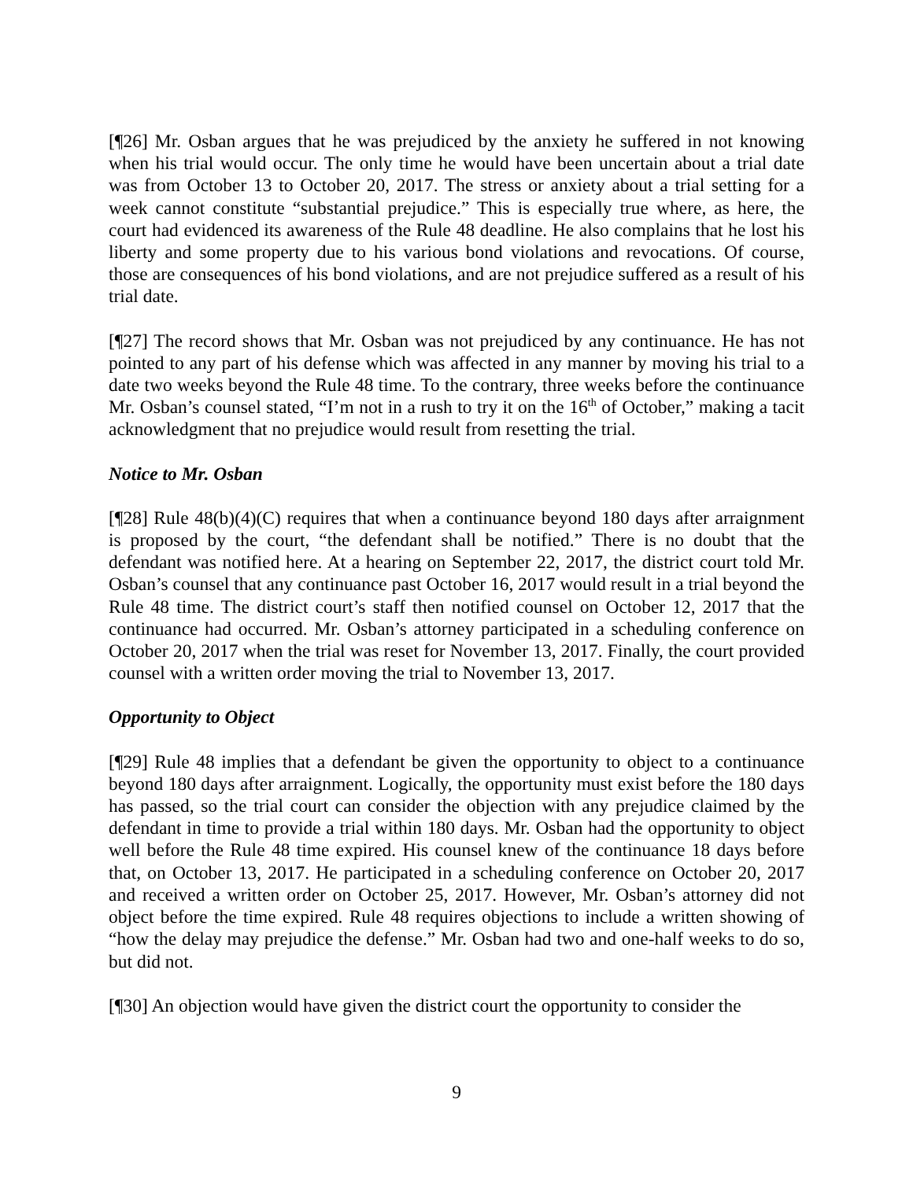[¶26] Mr. Osban argues that he was prejudiced by the anxiety he suffered in not knowing when his trial would occur. The only time he would have been uncertain about a trial date was from October 13 to October 20, 2017. The stress or anxiety about a trial setting for a week cannot constitute “substantial prejudice.” This is especially true where, as here, the court had evidenced its awareness of the Rule 48 deadline. He also complains that he lost his liberty and some property due to his various bond violations and revocations. Of course, those are consequences of his bond violations, and are not prejudice suffered as a result of his trial date.
[¶27] The record shows that Mr. Osban was not prejudiced by any continuance. He has not pointed to any part of his defense which was affected in any manner by moving his trial to a date two weeks beyond the Rule 48 time. To the contrary, three weeks before the continuance Mr. Osban’s counsel stated, “I’m not in a rush to try it on the 16<sup>th</sup> of October,” making a tacit acknowledgment that no prejudice would result from resetting the trial.
Notice to Mr. Osban
[¶28] Rule 48(b)(4)(C) requires that when a continuance beyond 180 days after arraignment is proposed by the court, “the defendant shall be notified.” There is no doubt that the defendant was notified here. At a hearing on September 22, 2017, the district court told Mr. Osban’s counsel that any continuance past October 16, 2017 would result in a trial beyond the Rule 48 time. The district court’s staff then notified counsel on October 12, 2017 that the continuance had occurred. Mr. Osban’s attorney participated in a scheduling conference on October 20, 2017 when the trial was reset for November 13, 2017. Finally, the court provided counsel with a written order moving the trial to November 13, 2017.
Opportunity to Object
[¶29] Rule 48 implies that a defendant be given the opportunity to object to a continuance beyond 180 days after arraignment. Logically, the opportunity must exist before the 180 days has passed, so the trial court can consider the objection with any prejudice claimed by the defendant in time to provide a trial within 180 days. Mr. Osban had the opportunity to object well before the Rule 48 time expired. His counsel knew of the continuance 18 days before that, on October 13, 2017. He participated in a scheduling conference on October 20, 2017 and received a written order on October 25, 2017. However, Mr. Osban’s attorney did not object before the time expired. Rule 48 requires objections to include a written showing of “how the delay may prejudice the defense.” Mr. Osban had two and one-half weeks to do so, but did not.
[¶30] An objection would have given the district court the opportunity to consider the
9